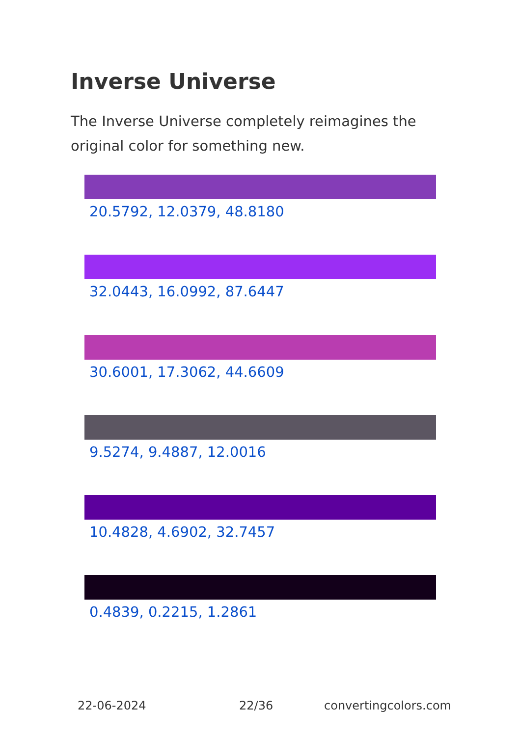Inverse Universe
The Inverse Universe completely reimagines the original color for something new.
20.5792, 12.0379, 48.8180
32.0443, 16.0992, 87.6447
30.6001, 17.3062, 44.6609
9.5274, 9.4887, 12.0016
10.4828, 4.6902, 32.7457
0.4839, 0.2215, 1.2861
22-06-2024 22/36 convertingcolors.com